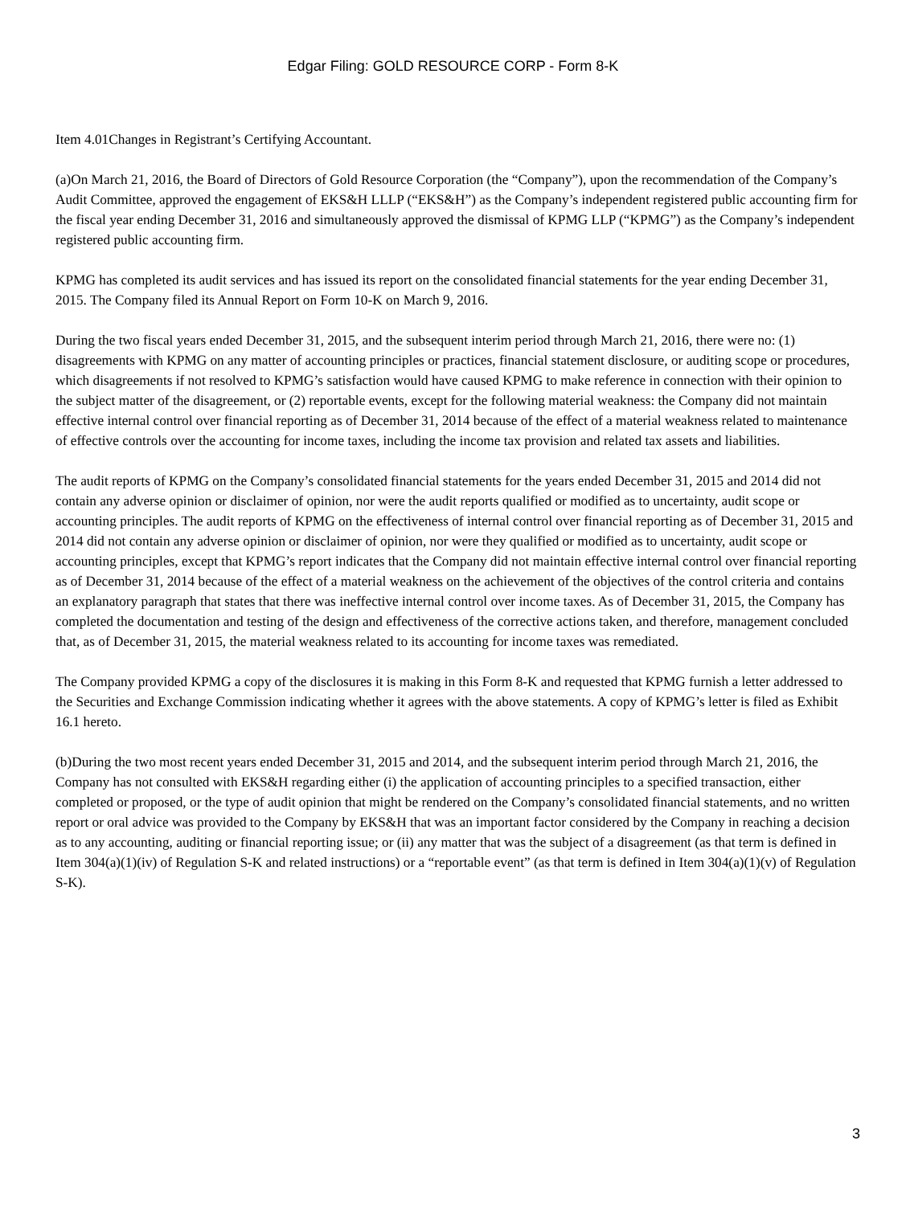Edgar Filing: GOLD RESOURCE CORP - Form 8-K
Item 4.01Changes in Registrant’s Certifying Accountant.
(a)On March 21, 2016, the Board of Directors of Gold Resource Corporation (the “Company”), upon the recommendation of the Company’s Audit Committee, approved the engagement of EKS&H LLLP (“EKS&H”) as the Company’s independent registered public accounting firm for the fiscal year ending December 31, 2016 and simultaneously approved the dismissal of KPMG LLP (“KPMG”) as the Company’s independent registered public accounting firm.
KPMG has completed its audit services and has issued its report on the consolidated financial statements for the year ending December 31, 2015. The Company filed its Annual Report on Form 10-K on March 9, 2016.
During the two fiscal years ended December 31, 2015, and the subsequent interim period through March 21, 2016, there were no: (1) disagreements with KPMG on any matter of accounting principles or practices, financial statement disclosure, or auditing scope or procedures, which disagreements if not resolved to KPMG’s satisfaction would have caused KPMG to make reference in connection with their opinion to the subject matter of the disagreement, or (2) reportable events, except for the following material weakness: the Company did not maintain effective internal control over financial reporting as of December 31, 2014 because of the effect of a material weakness related to maintenance of effective controls over the accounting for income taxes, including the income tax provision and related tax assets and liabilities.
The audit reports of KPMG on the Company’s consolidated financial statements for the years ended December 31, 2015 and 2014 did not contain any adverse opinion or disclaimer of opinion, nor were the audit reports qualified or modified as to uncertainty, audit scope or accounting principles. The audit reports of KPMG on the effectiveness of internal control over financial reporting as of December 31, 2015 and 2014 did not contain any adverse opinion or disclaimer of opinion, nor were they qualified or modified as to uncertainty, audit scope or accounting principles, except that KPMG’s report indicates that the Company did not maintain effective internal control over financial reporting as of December 31, 2014 because of the effect of a material weakness on the achievement of the objectives of the control criteria and contains an explanatory paragraph that states that there was ineffective internal control over income taxes. As of December 31, 2015, the Company has completed the documentation and testing of the design and effectiveness of the corrective actions taken, and therefore, management concluded that, as of December 31, 2015, the material weakness related to its accounting for income taxes was remediated.
The Company provided KPMG a copy of the disclosures it is making in this Form 8-K and requested that KPMG furnish a letter addressed to the Securities and Exchange Commission indicating whether it agrees with the above statements. A copy of KPMG’s letter is filed as Exhibit 16.1 hereto.
(b)During the two most recent years ended December 31, 2015 and 2014, and the subsequent interim period through March 21, 2016, the Company has not consulted with EKS&H regarding either (i) the application of accounting principles to a specified transaction, either completed or proposed, or the type of audit opinion that might be rendered on the Company’s consolidated financial statements, and no written report or oral advice was provided to the Company by EKS&H that was an important factor considered by the Company in reaching a decision as to any accounting, auditing or financial reporting issue; or (ii) any matter that was the subject of a disagreement (as that term is defined in Item 304(a)(1)(iv) of Regulation S-K and related instructions) or a “reportable event” (as that term is defined in Item 304(a)(1)(v) of Regulation S-K).
3